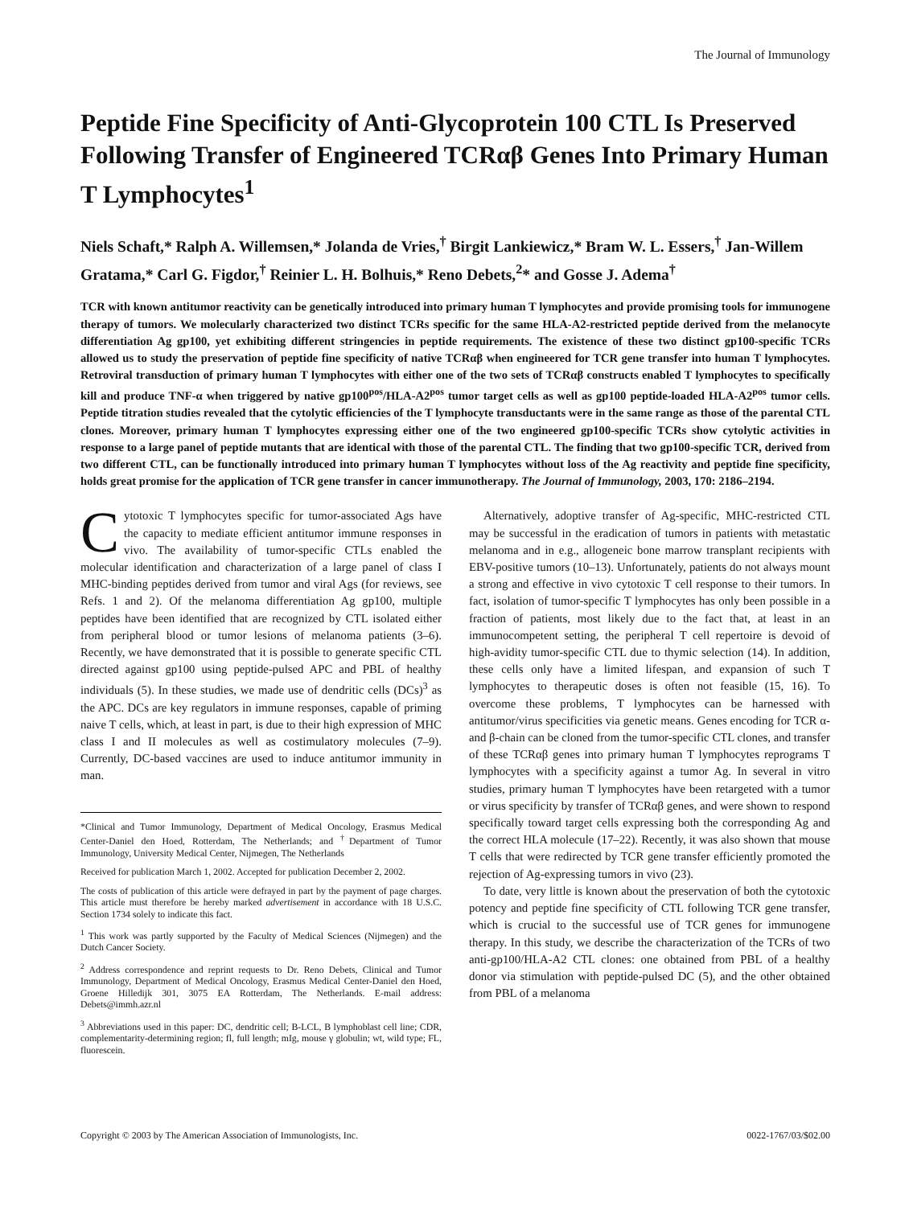The Journal of Immunology
Peptide Fine Specificity of Anti-Glycoprotein 100 CTL Is Preserved Following Transfer of Engineered TCRαβ Genes Into Primary Human T Lymphocytes<sup>1</sup>
Niels Schaft,* Ralph A. Willemsen,* Jolanda de Vries,<sup>†</sup> Birgit Lankiewicz,* Bram W. L. Essers,<sup>†</sup> Jan-Willem Gratama,* Carl G. Figdor,<sup>†</sup> Reinier L. H. Bolhuis,* Reno Debets,<sup>2</sup>* and Gosse J. Adema<sup>†</sup>
TCR with known antitumor reactivity can be genetically introduced into primary human T lymphocytes and provide promising tools for immunogene therapy of tumors. We molecularly characterized two distinct TCRs specific for the same HLA-A2-restricted peptide derived from the melanocyte differentiation Ag gp100, yet exhibiting different stringencies in peptide requirements. The existence of these two distinct gp100-specific TCRs allowed us to study the preservation of peptide fine specificity of native TCRαβ when engineered for TCR gene transfer into human T lymphocytes. Retroviral transduction of primary human T lymphocytes with either one of the two sets of TCRαβ constructs enabled T lymphocytes to specifically kill and produce TNF-α when triggered by native gp100<sup>pos</sup>/HLA-A2<sup>pos</sup> tumor target cells as well as gp100 peptide-loaded HLA-A2<sup>pos</sup> tumor cells. Peptide titration studies revealed that the cytolytic efficiencies of the T lymphocyte transductants were in the same range as those of the parental CTL clones. Moreover, primary human T lymphocytes expressing either one of the two engineered gp100-specific TCRs show cytolytic activities in response to a large panel of peptide mutants that are identical with those of the parental CTL. The finding that two gp100-specific TCR, derived from two different CTL, can be functionally introduced into primary human T lymphocytes without loss of the Ag reactivity and peptide fine specificity, holds great promise for the application of TCR gene transfer in cancer immunotherapy. The Journal of Immunology, 2003, 170: 2186–2194.
Cytotoxic T lymphocytes specific for tumor-associated Ags have the capacity to mediate efficient antitumor immune responses in vivo. The availability of tumor-specific CTLs enabled the molecular identification and characterization of a large panel of class I MHC-binding peptides derived from tumor and viral Ags (for reviews, see Refs. 1 and 2). Of the melanoma differentiation Ag gp100, multiple peptides have been identified that are recognized by CTL isolated either from peripheral blood or tumor lesions of melanoma patients (3–6). Recently, we have demonstrated that it is possible to generate specific CTL directed against gp100 using peptide-pulsed APC and PBL of healthy individuals (5). In these studies, we made use of dendritic cells (DCs)<sup>3</sup> as the APC. DCs are key regulators in immune responses, capable of priming naive T cells, which, at least in part, is due to their high expression of MHC class I and II molecules as well as costimulatory molecules (7–9). Currently, DC-based vaccines are used to induce antitumor immunity in man.
*Clinical and Tumor Immunology, Department of Medical Oncology, Erasmus Medical Center-Daniel den Hoed, Rotterdam, The Netherlands; and <sup>†</sup>Department of Tumor Immunology, University Medical Center, Nijmegen, The Netherlands
Received for publication March 1, 2002. Accepted for publication December 2, 2002.
The costs of publication of this article were defrayed in part by the payment of page charges. This article must therefore be hereby marked advertisement in accordance with 18 U.S.C. Section 1734 solely to indicate this fact.
<sup>1</sup> This work was partly supported by the Faculty of Medical Sciences (Nijmegen) and the Dutch Cancer Society.
<sup>2</sup> Address correspondence and reprint requests to Dr. Reno Debets, Clinical and Tumor Immunology, Department of Medical Oncology, Erasmus Medical Center-Daniel den Hoed, Groene Hilledijk 301, 3075 EA Rotterdam, The Netherlands. E-mail address: Debets@immh.azr.nl
<sup>3</sup> Abbreviations used in this paper: DC, dendritic cell; B-LCL, B lymphoblast cell line; CDR, complementarity-determining region; fl, full length; mIg, mouse γ globulin; wt, wild type; FL, fluorescein.
Alternatively, adoptive transfer of Ag-specific, MHC-restricted CTL may be successful in the eradication of tumors in patients with metastatic melanoma and in e.g., allogeneic bone marrow transplant recipients with EBV-positive tumors (10–13). Unfortunately, patients do not always mount a strong and effective in vivo cytotoxic T cell response to their tumors. In fact, isolation of tumor-specific T lymphocytes has only been possible in a fraction of patients, most likely due to the fact that, at least in an immunocompetent setting, the peripheral T cell repertoire is devoid of high-avidity tumor-specific CTL due to thymic selection (14). In addition, these cells only have a limited lifespan, and expansion of such T lymphocytes to therapeutic doses is often not feasible (15, 16). To overcome these problems, T lymphocytes can be harnessed with antitumor/virus specificities via genetic means. Genes encoding for TCR α- and β-chain can be cloned from the tumor-specific CTL clones, and transfer of these TCRαβ genes into primary human T lymphocytes reprograms T lymphocytes with a specificity against a tumor Ag. In several in vitro studies, primary human T lymphocytes have been retargeted with a tumor or virus specificity by transfer of TCRαβ genes, and were shown to respond specifically toward target cells expressing both the corresponding Ag and the correct HLA molecule (17–22). Recently, it was also shown that mouse T cells that were redirected by TCR gene transfer efficiently promoted the rejection of Ag-expressing tumors in vivo (23).
To date, very little is known about the preservation of both the cytotoxic potency and peptide fine specificity of CTL following TCR gene transfer, which is crucial to the successful use of TCR genes for immunogene therapy. In this study, we describe the characterization of the TCRs of two anti-gp100/HLA-A2 CTL clones: one obtained from PBL of a healthy donor via stimulation with peptide-pulsed DC (5), and the other obtained from PBL of a melanoma
Copyright © 2003 by The American Association of Immunologists, Inc. 0022-1767/03/$02.00